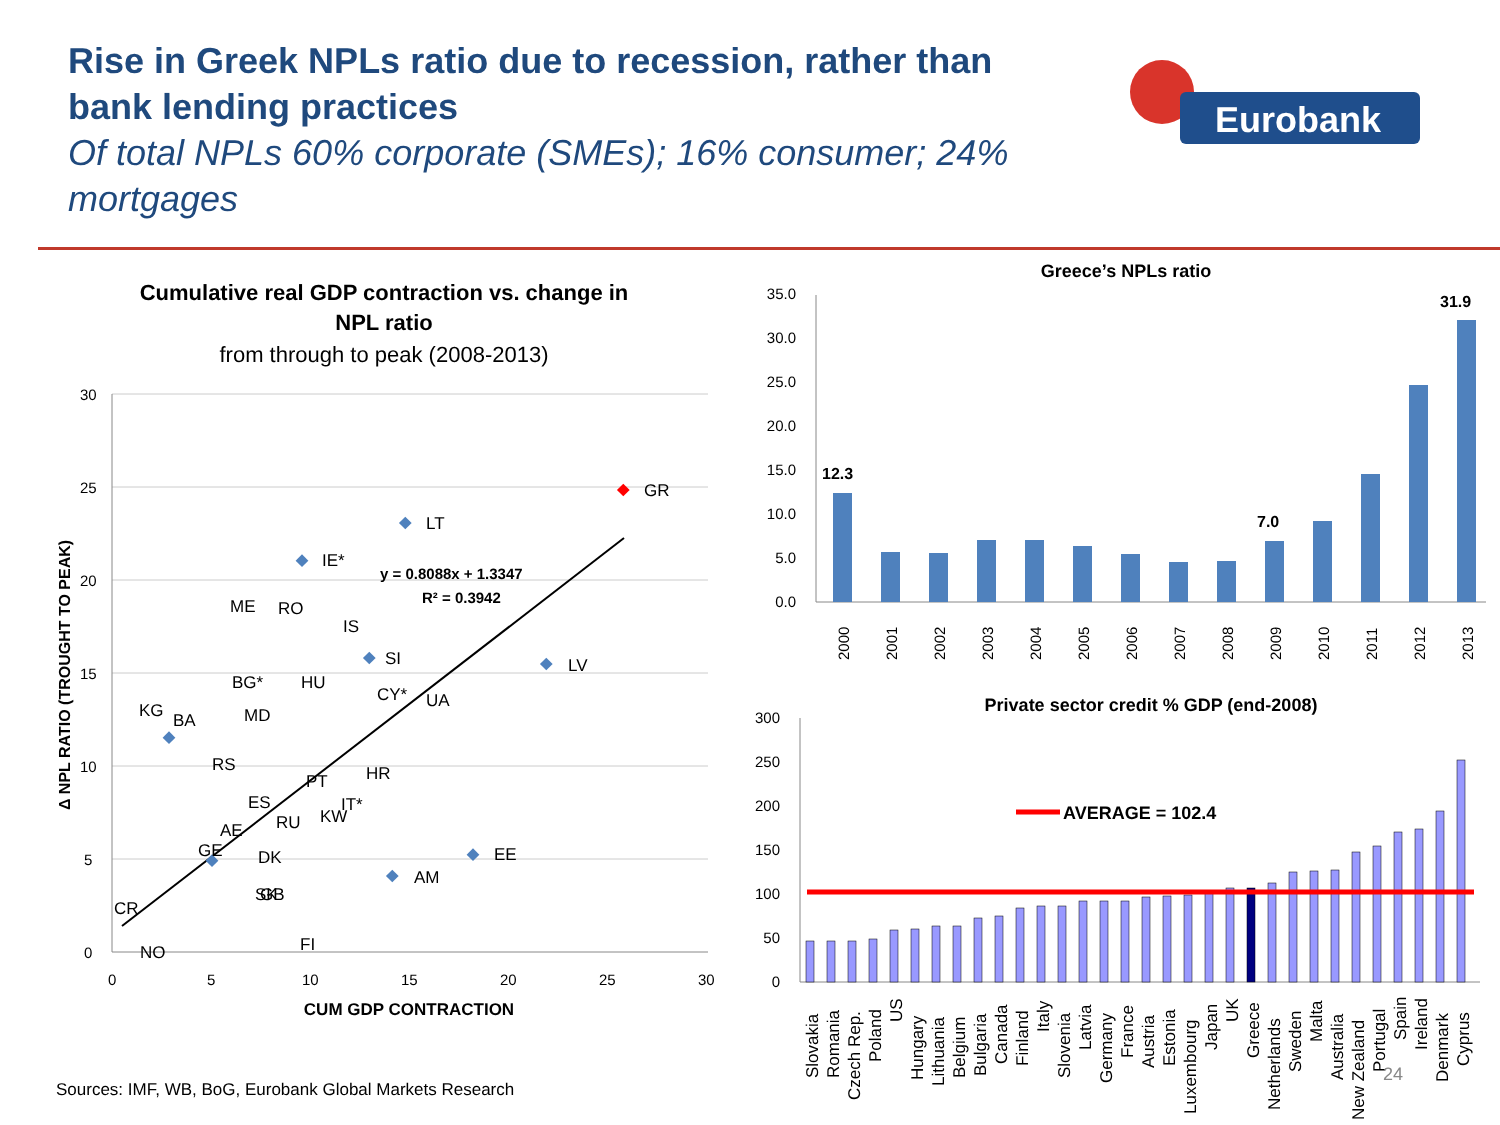Rise in Greek NPLs ratio due to recession, rather than bank lending practices
Of total NPLs 60% corporate (SMEs); 16% consumer; 24% mortgages
Eurobank
Cumulative real GDP contraction vs. change in
NPL ratio
from through to peak (2008-2013)
30
25
20
15
10
5
0
0
5
10
15
20
25
30
CUM GDP CONTRACTION
Δ NPL RATIO (TROUGHT TO PEAK)
GR
LT
IE*
LV
UA
KG
BA
MD
HR
EE
AM
DK
FI
ME
RO
IS
SI
BG*
HU
CY*
RS
ES
KW
IT*
RU
GE
AE
PT
SK
CR
NO
GB
y = 0.8088x + 1.3347
R² = 0.3942
Greece’s NPLs ratio
35.0
30.0
25.0
20.0
15.0
10.0
5.0
0.0
12.3
7.0
31.9
2000
2001
2002
2003
2004
2005
2006
2007
2008
2009
2010
2011
2012
2013
Private sector credit % GDP (end-2008)
300
250
200
150
100
50
0
AVERAGE = 102.4
Slovakia
Romania
Czech Rep.
Poland
US
Hungary
Lithuania
Belgium
Bulgaria
Canada
Finland
Italy
Slovenia
Latvia
Germany
France
Austria
Estonia
Luxembourg
Japan
UK
Greece
Netherlands
Sweden
Malta
Australia
New Zealand
Portugal
Spain
Ireland
Denmark
Cyprus
24
Sources: IMF, WB, BoG, Eurobank Global Markets Research